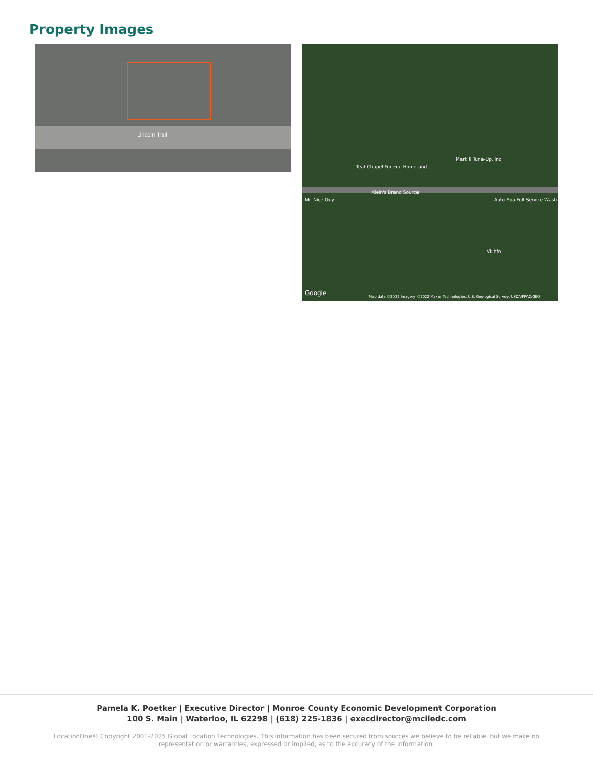Property Images
Lincoln Trail
Klein's Brand Source
Teat Chapel Funeral Home and...
Mark II Tune-Up, Inc
Mr. Nice Guy Auto Spa Full Service Wash
Vklhfn
Google Map data ©2022 Imagery ©2022 Maxar Technologies, U.S. Geological Survey, USDA/FPAC/GEO
Pamela K. Poetker | Executive Director | Monroe County Economic Development Corporation
100 S. Main | Waterloo, IL 62298 | (618) 225-1836 | execdirector@mciledc.com
LocationOne® Copyright 2001-2025 Global Location Technologies. This information has been secured from sources we believe to be reliable, but we make no representation or warranties, expressed or implied, as to the accuracy of the information.